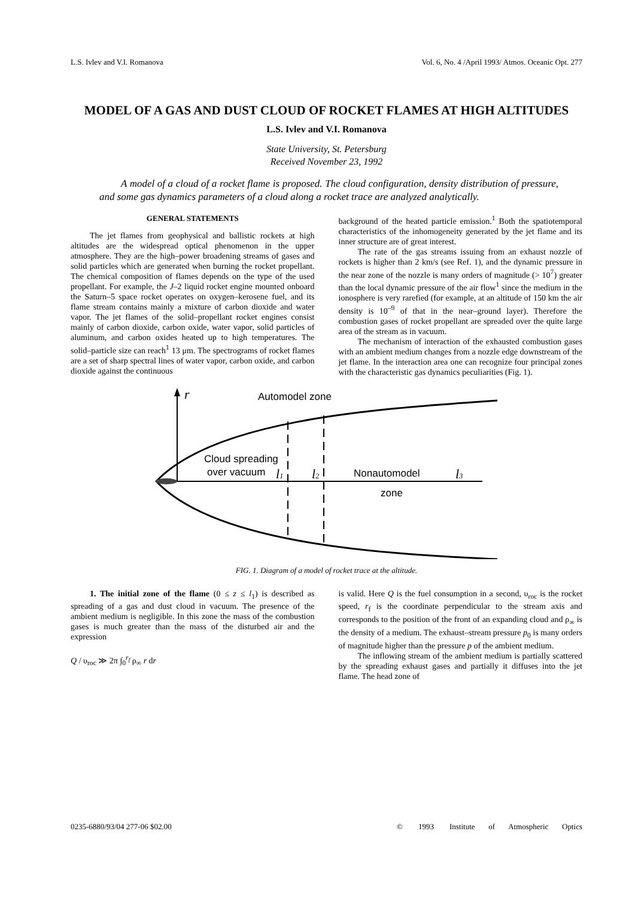L.S. Ivlev and V.I. Romanova Vol. 6, No. 4 /April 1993/ Atmos. Oceanic Opt. 277
MODEL OF A GAS AND DUST CLOUD OF ROCKET FLAMES AT HIGH ALTITUDES
L.S. Ivlev and V.I. Romanova
State University, St. Petersburg
Received November 23, 1992
A model of a cloud of a rocket flame is proposed. The cloud configuration, density distribution of pressure, and some gas dynamics parameters of a cloud along a rocket trace are analyzed analytically.
GENERAL STATEMENTS
The jet flames from geophysical and ballistic rockets at high altitudes are the widespread optical phenomenon in the upper atmosphere. They are the high–power broadening streams of gases and solid particles which are generated when burning the rocket propellant. The chemical composition of flames depends on the type of the used propellant. For example, the J–2 liquid rocket engine mounted onboard the Saturn–5 space rocket operates on oxygen–kerosene fuel, and its flame stream contains mainly a mixture of carbon dioxide and water vapor. The jet flames of the solid–propellant rocket engines consist mainly of carbon dioxide, carbon oxide, water vapor, solid particles of aluminum, and carbon oxides heated up to high temperatures. The solid–particle size can reach<sup>1</sup> 13 μm. The spectrograms of rocket flames are a set of sharp spectral lines of water vapor, carbon oxide, and carbon dioxide against the continuous
background of the heated particle emission.<sup>1</sup> Both the spatiotemporal characteristics of the inhomogeneity generated by the jet flame and its inner structure are of great interest.
The rate of the gas streams issuing from an exhaust nozzle of rockets is higher than 2 km/s (see Ref. 1), and the dynamic pressure in the near zone of the nozzle is many orders of magnitude (> 10<sup>7</sup>) greater than the local dynamic pressure of the air flow<sup>1</sup> since the medium in the ionosphere is very rarefied (for example, at an altitude of 150 km the air density is 10<sup>–9</sup> of that in the near–ground layer). Therefore the combustion gases of rocket propellant are spreaded over the quite large area of the stream as in vacuum.
The mechanism of interaction of the exhausted combustion gases with an ambient medium changes from a nozzle edge downstream of the jet flame. In the interaction area one can recognize four principal zones with the characteristic gas dynamics peculiarities (Fig. 1).
r
Automodel zone
Cloud spreading
over vacuum
l1
l2
Nonautomodel
zone
l3
FIG. 1. Diagram of a model of rocket trace at the altitude.
1. The initial zone of the flame (0 ≤ z ≤ l<sub>1</sub>) is described as spreading of a gas and dust cloud in vacuum. The presence of the ambient medium is negligible. In this zone the mass of the combustion gases is much greater than the mass of the disturbed air and the expression
Q / υ<sub>roc</sub> ≫ 2π ∫<sub>0</sub><sup>r<sub>f</sub></sup> ρ<sub>∞</sub> r dr
is valid. Here Q is the fuel consumption in a second, υ<sub>roc</sub> is the rocket speed, r<sub>f</sub> is the coordinate perpendicular to the stream axis and corresponds to the position of the front of an expanding cloud and ρ<sub>∞</sub> is the density of a medium. The exhaust–stream pressure p<sub>0</sub> is many orders of magnitude higher than the pressure p of the ambient medium.
The inflowing stream of the ambient medium is partially scattered by the spreading exhaust gases and partially it diffuses into the jet flame. The head zone of
0235-6880/93/04 277-06 $02.00 © 1993 Institute of Atmospheric Optics